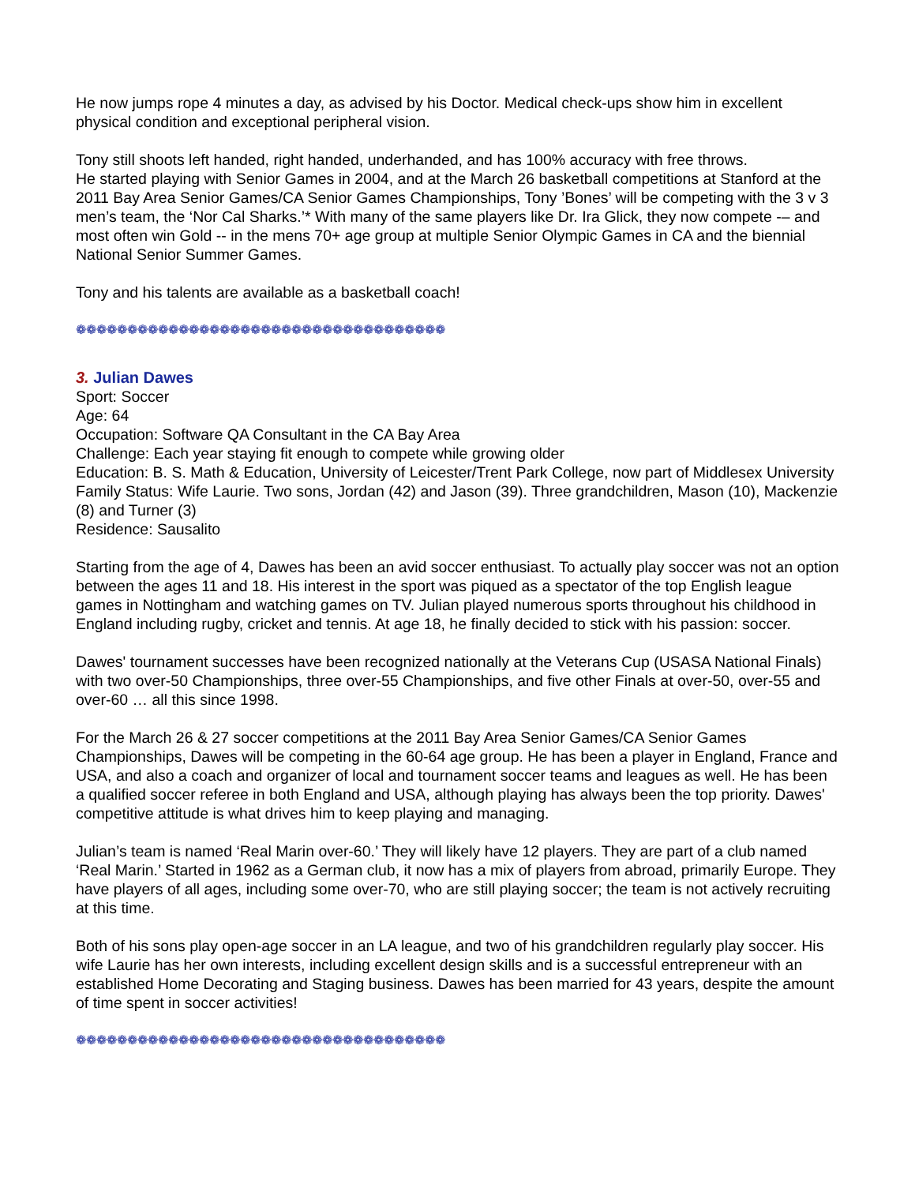He now jumps rope 4 minutes a day, as advised by his Doctor. Medical check-ups show him in excellent physical condition and exceptional peripheral vision.
Tony still shoots left handed, right handed, underhanded, and has 100% accuracy with free throws.
He started playing with Senior Games in 2004, and at the March 26 basketball competitions at Stanford at the 2011 Bay Area Senior Games/CA Senior Games Championships, Tony ’Bones’ will be competing with the 3 v 3 men’s team, the ‘Nor Cal Sharks.’* With many of the same players like Dr. Ira Glick, they now compete -– and most often win Gold -- in the mens 70+ age group at multiple Senior Olympic Games in CA and the biennial National Senior Summer Games.
Tony and his talents are available as a basketball coach!
❁❁❁❁❁❁❁❁❁❁❁❁❁❁❁❁❁❁❁❁❁❁❁❁❁❁❁❁❁❁❁❁❁❁❁❁
3. Julian Dawes
Sport: Soccer
Age: 64
Occupation: Software QA Consultant in the CA Bay Area
Challenge: Each year staying fit enough to compete while growing older
Education: B. S. Math & Education, University of Leicester/Trent Park College, now part of Middlesex University
Family Status: Wife Laurie. Two sons, Jordan (42) and Jason (39). Three grandchildren, Mason (10), Mackenzie (8) and Turner (3)
Residence: Sausalito
Starting from the age of 4, Dawes has been an avid soccer enthusiast. To actually play soccer was not an option between the ages 11 and 18. His interest in the sport was piqued as a spectator of the top English league games in Nottingham and watching games on TV. Julian played numerous sports throughout his childhood in England including rugby, cricket and tennis. At age 18, he finally decided to stick with his passion: soccer.
Dawes' tournament successes have been recognized nationally at the Veterans Cup (USASA National Finals) with two over-50 Championships, three over-55 Championships, and five other Finals at over-50, over-55 and over-60 … all this since 1998.
For the March 26 & 27 soccer competitions at the 2011 Bay Area Senior Games/CA Senior Games Championships, Dawes will be competing in the 60-64 age group. He has been a player in England, France and USA, and also a coach and organizer of local and tournament soccer teams and leagues as well. He has been a qualified soccer referee in both England and USA, although playing has always been the top priority. Dawes' competitive attitude is what drives him to keep playing and managing.
Julian’s team is named ‘Real Marin over-60.’ They will likely have 12 players. They are part of a club named ‘Real Marin.’ Started in 1962 as a German club, it now has a mix of players from abroad, primarily Europe. They have players of all ages, including some over-70, who are still playing soccer; the team is not actively recruiting at this time.
Both of his sons play open-age soccer in an LA league, and two of his grandchildren regularly play soccer. His wife Laurie has her own interests, including excellent design skills and is a successful entrepreneur with an established Home Decorating and Staging business. Dawes has been married for 43 years, despite the amount of time spent in soccer activities!
❁❁❁❁❁❁❁❁❁❁❁❁❁❁❁❁❁❁❁❁❁❁❁❁❁❁❁❁❁❁❁❁❁❁❁❁